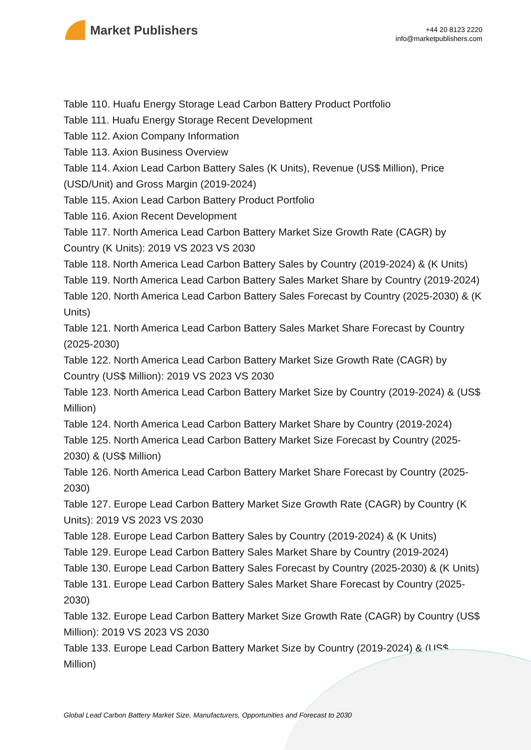Market Publishers
+44 20 8123 2220
info@marketpublishers.com
Table 110. Huafu Energy Storage Lead Carbon Battery Product Portfolio
Table 111. Huafu Energy Storage Recent Development
Table 112. Axion Company Information
Table 113. Axion Business Overview
Table 114. Axion Lead Carbon Battery Sales (K Units), Revenue (US$ Million), Price (USD/Unit) and Gross Margin (2019-2024)
Table 115. Axion Lead Carbon Battery Product Portfolio
Table 116. Axion Recent Development
Table 117. North America Lead Carbon Battery Market Size Growth Rate (CAGR) by Country (K Units): 2019 VS 2023 VS 2030
Table 118. North America Lead Carbon Battery Sales by Country (2019-2024) & (K Units)
Table 119. North America Lead Carbon Battery Sales Market Share by Country (2019-2024)
Table 120. North America Lead Carbon Battery Sales Forecast by Country (2025-2030) & (K Units)
Table 121. North America Lead Carbon Battery Sales Market Share Forecast by Country (2025-2030)
Table 122. North America Lead Carbon Battery Market Size Growth Rate (CAGR) by Country (US$ Million): 2019 VS 2023 VS 2030
Table 123. North America Lead Carbon Battery Market Size by Country (2019-2024) & (US$ Million)
Table 124. North America Lead Carbon Battery Market Share by Country (2019-2024)
Table 125. North America Lead Carbon Battery Market Size Forecast by Country (2025-2030) & (US$ Million)
Table 126. North America Lead Carbon Battery Market Share Forecast by Country (2025-2030)
Table 127. Europe Lead Carbon Battery Market Size Growth Rate (CAGR) by Country (K Units): 2019 VS 2023 VS 2030
Table 128. Europe Lead Carbon Battery Sales by Country (2019-2024) & (K Units)
Table 129. Europe Lead Carbon Battery Sales Market Share by Country (2019-2024)
Table 130. Europe Lead Carbon Battery Sales Forecast by Country (2025-2030) & (K Units)
Table 131. Europe Lead Carbon Battery Sales Market Share Forecast by Country (2025-2030)
Table 132. Europe Lead Carbon Battery Market Size Growth Rate (CAGR) by Country (US$ Million): 2019 VS 2023 VS 2030
Table 133. Europe Lead Carbon Battery Market Size by Country (2019-2024) & (US$ Million)
Global Lead Carbon Battery Market Size, Manufacturers, Opportunities and Forecast to 2030